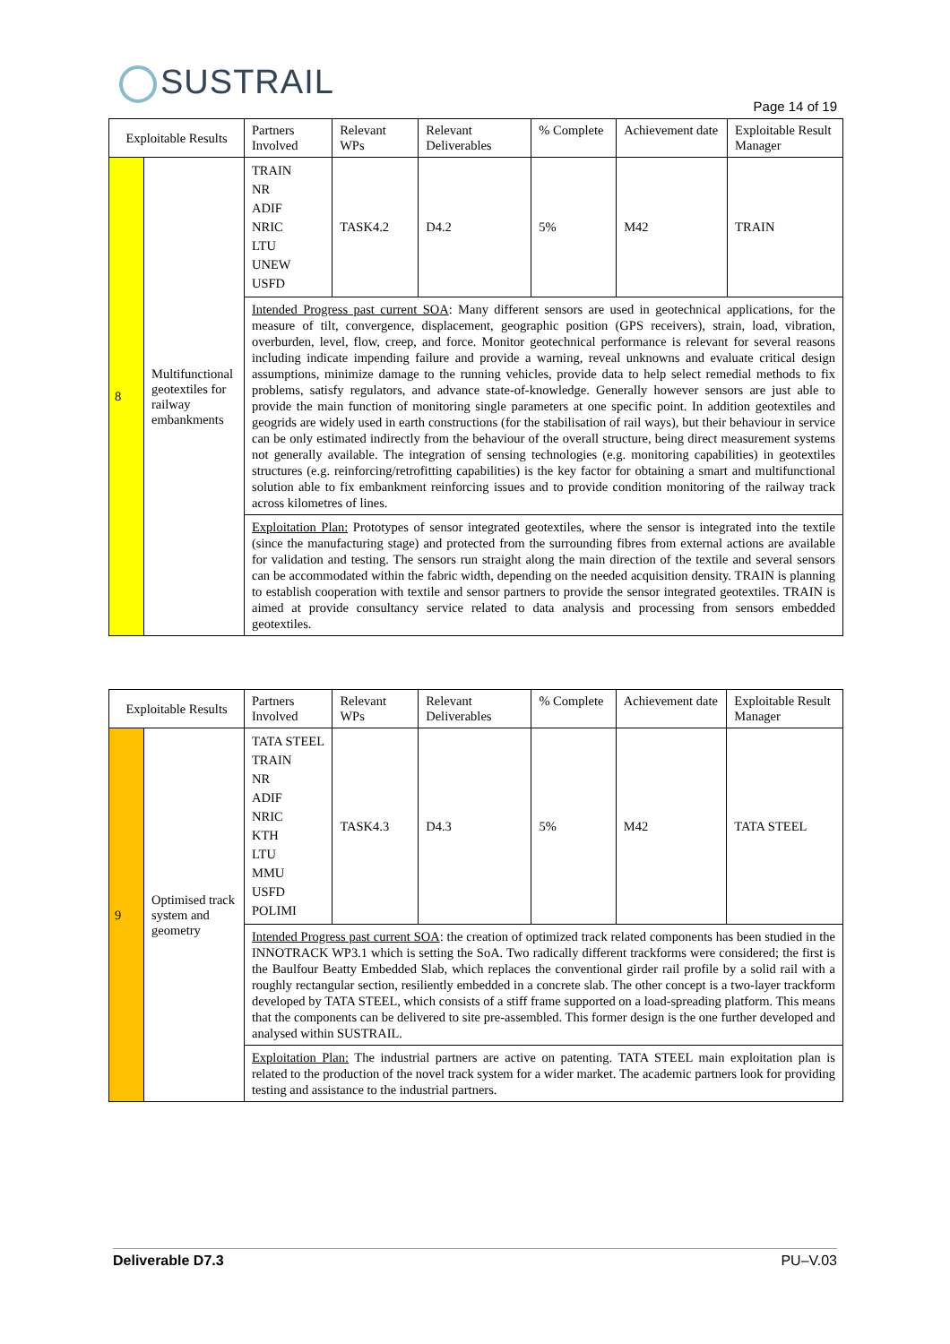SUSTRAIL
Page 14 of 19
| Exploitable Results | | Partners Involved | Relevant WPs | Relevant Deliverables | % Complete | Achievement date | Exploitable Result Manager |
| --- | --- | --- | --- | --- | --- | --- | --- |
| 8 | Multifunctional geotextiles for railway embankments | TRAIN NR ADIF NRIC LTU UNEW USFD | TASK4.2 | D4.2 | 5% | M42 | TRAIN |
| | | Intended Progress past current SOA : Many different sensors are used in geotechnical applications, for the measure of tilt, convergence, displacement, geographic position (GPS receivers), strain, load, vibration, overburden, level, flow, creep, and force. Monitor geotechnical performance is relevant for several reasons including indicate impending failure and provide a warning, reveal unknowns and evaluate critical design assumptions, minimize damage to the running vehicles, provide data to help select remedial methods to fix problems, satisfy regulators, and advance state-of-knowledge. Generally however sensors are just able to provide the main function of monitoring single parameters at one specific point. In addition geotextiles and geogrids are widely used in earth constructions (for the stabilisation of rail ways), but their behaviour in service can be only estimated indirectly from the behaviour of the overall structure, being direct measurement systems not generally available. The integration of sensing technologies (e.g. monitoring capabilities) in geotextiles structures (e.g. reinforcing/retrofitting capabilities) is the key factor for obtaining a smart and multifunctional solution able to fix embankment reinforcing issues and to provide condition monitoring of the railway track across kilometres of lines. | | | | | |
| | | Exploitation Plan: Prototypes of sensor integrated geotextiles, where the sensor is integrated into the textile (since the manufacturing stage) and protected from the surrounding fibres from external actions are available for validation and testing. The sensors run straight along the main direction of the textile and several sensors can be accommodated within the fabric width, depending on the needed acquisition density. TRAIN is planning to establish cooperation with textile and sensor partners to provide the sensor integrated geotextiles. TRAIN is aimed at provide consultancy service related to data analysis and processing from sensors embedded geotextiles. | | | | | |
| Exploitable Results | | Partners Involved | Relevant WPs | Relevant Deliverables | % Complete | Achievement date | Exploitable Result Manager |
| --- | --- | --- | --- | --- | --- | --- | --- |
| 9 | Optimised track system and geometry | TATA STEEL TRAIN NR ADIF NRIC KTH LTU MMU USFD POLIMI | TASK4.3 | D4.3 | 5% | M42 | TATA STEEL |
| | | Intended Progress past current SOA : the creation of optimized track related components has been studied in the INNOTRACK WP3.1 which is setting the SoA. Two radically different trackforms were considered; the first is the Baulfour Beatty Embedded Slab, which replaces the conventional girder rail profile by a solid rail with a roughly rectangular section, resiliently embedded in a concrete slab. The other concept is a two-layer trackform developed by TATA STEEL, which consists of a stiff frame supported on a load-spreading platform. This means that the components can be delivered to site pre-assembled. This former design is the one further developed and analysed within SUSTRAIL. | | | | | |
| | | Exploitation Plan: The industrial partners are active on patenting. TATA STEEL main exploitation plan is related to the production of the novel track system for a wider market. The academic partners look for providing testing and assistance to the industrial partners. | | | | | |
Deliverable D7.3 PU–V.03